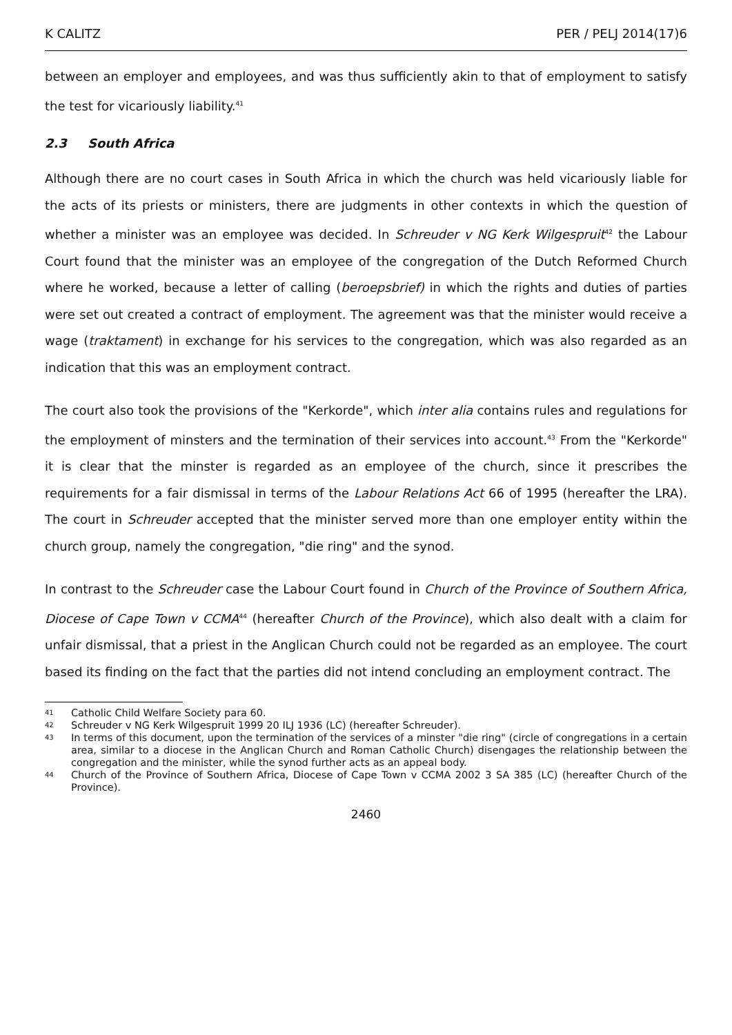K CALITZ PER / PELJ 2014(17)6
between an employer and employees, and was thus sufficiently akin to that of employment to satisfy the test for vicariously liability.<sup>41</sup>
2.3 South Africa
Although there are no court cases in South Africa in which the church was held vicariously liable for the acts of its priests or ministers, there are judgments in other contexts in which the question of whether a minister was an employee was decided. In Schreuder v NG Kerk Wilgespruit<sup>42</sup> the Labour Court found that the minister was an employee of the congregation of the Dutch Reformed Church where he worked, because a letter of calling (beroepsbrief) in which the rights and duties of parties were set out created a contract of employment. The agreement was that the minister would receive a wage (traktament) in exchange for his services to the congregation, which was also regarded as an indication that this was an employment contract.
The court also took the provisions of the "Kerkorde", which inter alia contains rules and regulations for the employment of minsters and the termination of their services into account.<sup>43</sup> From the "Kerkorde" it is clear that the minster is regarded as an employee of the church, since it prescribes the requirements for a fair dismissal in terms of the Labour Relations Act 66 of 1995 (hereafter the LRA). The court in Schreuder accepted that the minister served more than one employer entity within the church group, namely the congregation, "die ring" and the synod.
In contrast to the Schreuder case the Labour Court found in Church of the Province of Southern Africa, Diocese of Cape Town v CCMA<sup>44</sup> (hereafter Church of the Province), which also dealt with a claim for unfair dismissal, that a priest in the Anglican Church could not be regarded as an employee. The court based its finding on the fact that the parties did not intend concluding an employment contract. The
41
Catholic Child Welfare Society para 60.
42
Schreuder v NG Kerk Wilgespruit 1999 20 ILJ 1936 (LC) (hereafter Schreuder).
43
In terms of this document, upon the termination of the services of a minster "die ring" (circle of congregations in a certain area, similar to a diocese in the Anglican Church and Roman Catholic Church) disengages the relationship between the congregation and the minister, while the synod further acts as an appeal body.
44
Church of the Province of Southern Africa, Diocese of Cape Town v CCMA 2002 3 SA 385 (LC) (hereafter Church of the Province).
2460